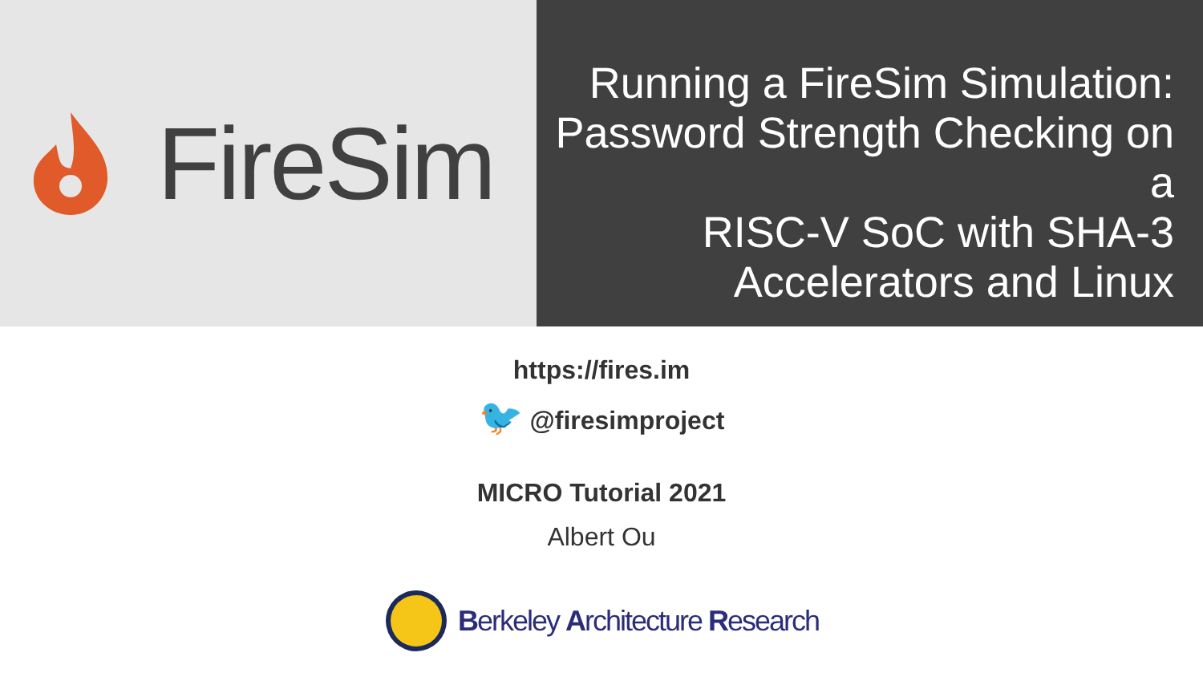FireSim
Running a FireSim Simulation:
Password Strength Checking on a
RISC-V SoC with SHA-3
Accelerators and Linux
https://fires.im
🐦 @firesimproject
MICRO Tutorial 2021
Albert Ou
Berkeley Architecture Research